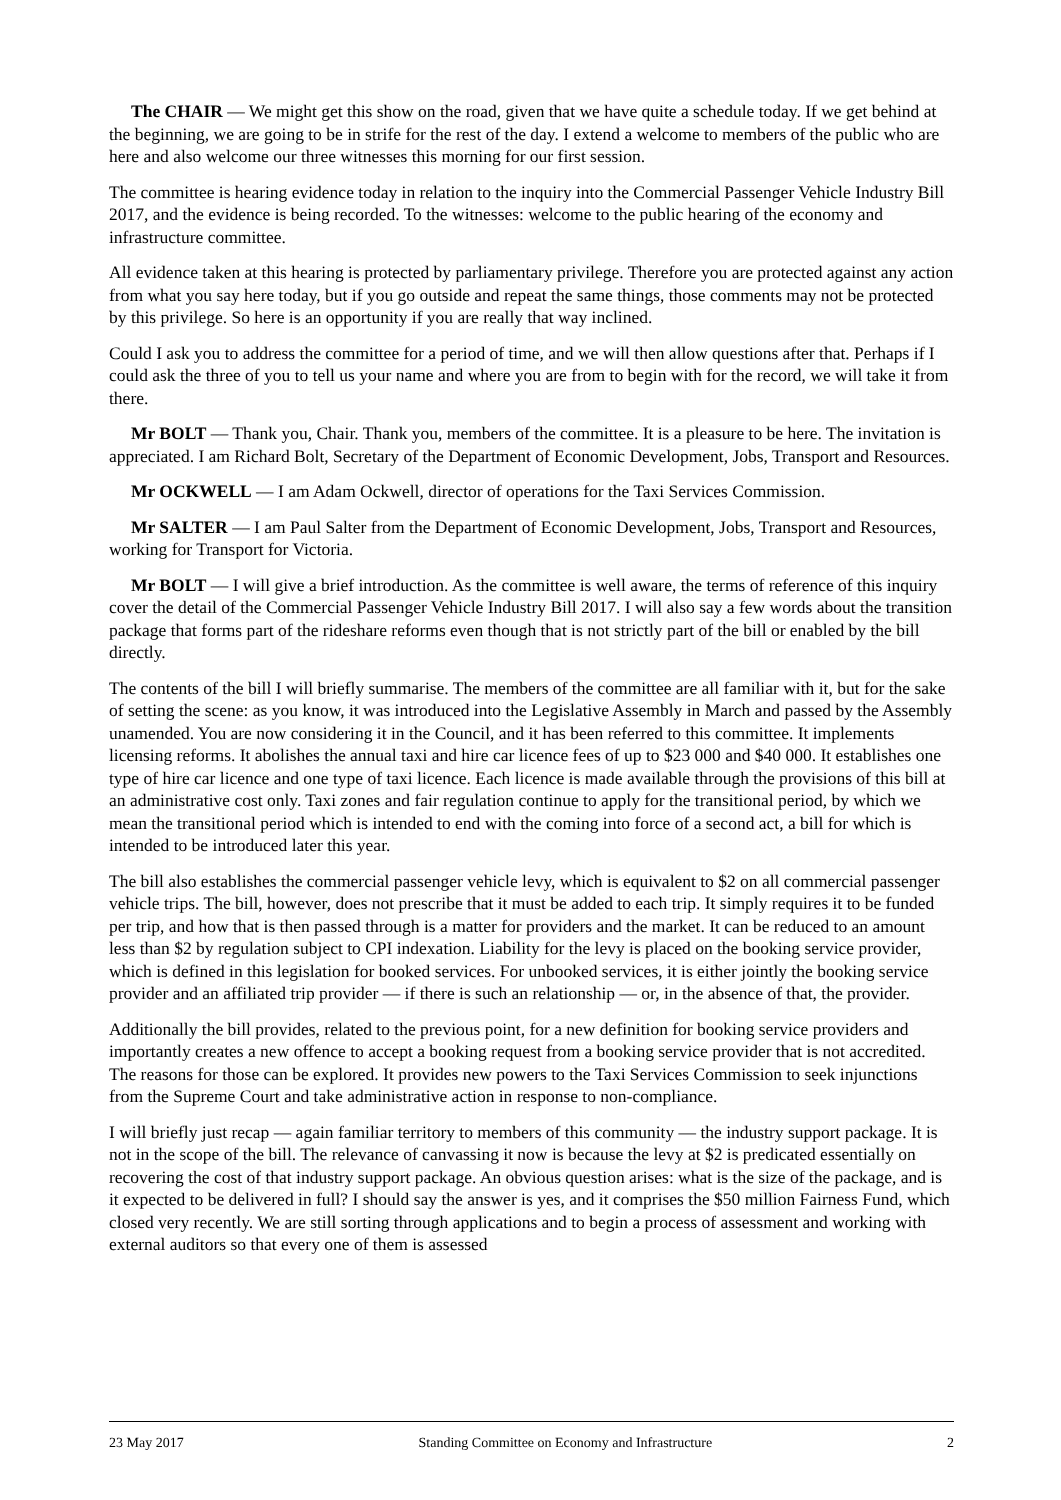The CHAIR — We might get this show on the road, given that we have quite a schedule today. If we get behind at the beginning, we are going to be in strife for the rest of the day. I extend a welcome to members of the public who are here and also welcome our three witnesses this morning for our first session.
The committee is hearing evidence today in relation to the inquiry into the Commercial Passenger Vehicle Industry Bill 2017, and the evidence is being recorded. To the witnesses: welcome to the public hearing of the economy and infrastructure committee.
All evidence taken at this hearing is protected by parliamentary privilege. Therefore you are protected against any action from what you say here today, but if you go outside and repeat the same things, those comments may not be protected by this privilege. So here is an opportunity if you are really that way inclined.
Could I ask you to address the committee for a period of time, and we will then allow questions after that. Perhaps if I could ask the three of you to tell us your name and where you are from to begin with for the record, we will take it from there.
Mr BOLT — Thank you, Chair. Thank you, members of the committee. It is a pleasure to be here. The invitation is appreciated. I am Richard Bolt, Secretary of the Department of Economic Development, Jobs, Transport and Resources.
Mr OCKWELL — I am Adam Ockwell, director of operations for the Taxi Services Commission.
Mr SALTER — I am Paul Salter from the Department of Economic Development, Jobs, Transport and Resources, working for Transport for Victoria.
Mr BOLT — I will give a brief introduction. As the committee is well aware, the terms of reference of this inquiry cover the detail of the Commercial Passenger Vehicle Industry Bill 2017. I will also say a few words about the transition package that forms part of the rideshare reforms even though that is not strictly part of the bill or enabled by the bill directly.
The contents of the bill I will briefly summarise. The members of the committee are all familiar with it, but for the sake of setting the scene: as you know, it was introduced into the Legislative Assembly in March and passed by the Assembly unamended. You are now considering it in the Council, and it has been referred to this committee. It implements licensing reforms. It abolishes the annual taxi and hire car licence fees of up to $23 000 and $40 000. It establishes one type of hire car licence and one type of taxi licence. Each licence is made available through the provisions of this bill at an administrative cost only. Taxi zones and fair regulation continue to apply for the transitional period, by which we mean the transitional period which is intended to end with the coming into force of a second act, a bill for which is intended to be introduced later this year.
The bill also establishes the commercial passenger vehicle levy, which is equivalent to $2 on all commercial passenger vehicle trips. The bill, however, does not prescribe that it must be added to each trip. It simply requires it to be funded per trip, and how that is then passed through is a matter for providers and the market. It can be reduced to an amount less than $2 by regulation subject to CPI indexation. Liability for the levy is placed on the booking service provider, which is defined in this legislation for booked services. For unbooked services, it is either jointly the booking service provider and an affiliated trip provider — if there is such an relationship — or, in the absence of that, the provider.
Additionally the bill provides, related to the previous point, for a new definition for booking service providers and importantly creates a new offence to accept a booking request from a booking service provider that is not accredited. The reasons for those can be explored. It provides new powers to the Taxi Services Commission to seek injunctions from the Supreme Court and take administrative action in response to non-compliance.
I will briefly just recap — again familiar territory to members of this community — the industry support package. It is not in the scope of the bill. The relevance of canvassing it now is because the levy at $2 is predicated essentially on recovering the cost of that industry support package. An obvious question arises: what is the size of the package, and is it expected to be delivered in full? I should say the answer is yes, and it comprises the $50 million Fairness Fund, which closed very recently. We are still sorting through applications and to begin a process of assessment and working with external auditors so that every one of them is assessed
23 May 2017 Standing Committee on Economy and Infrastructure 2